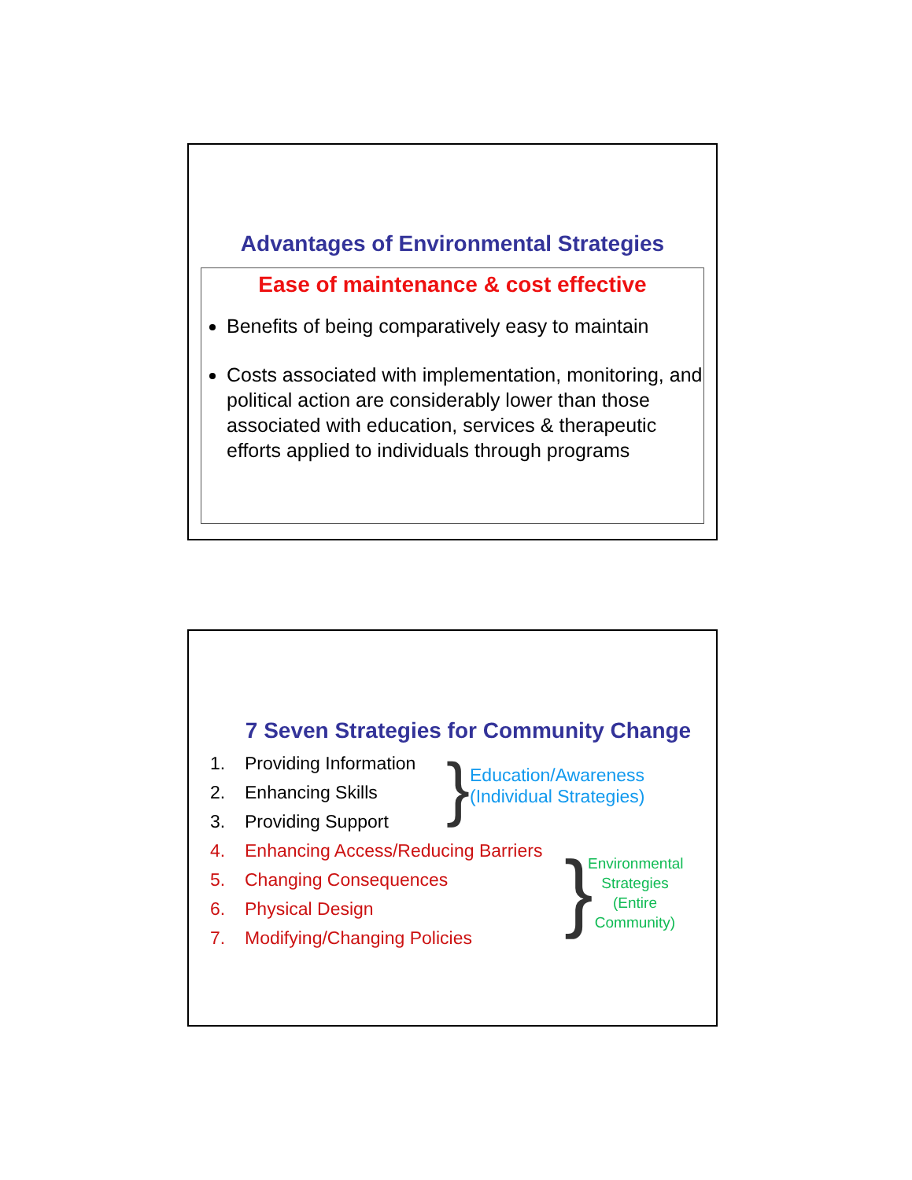Advantages of Environmental Strategies
Ease of maintenance & cost effective
Benefits of being comparatively easy to maintain
Costs associated with implementation, monitoring, and political action are considerably lower than those associated with education, services & therapeutic efforts applied to individuals through programs
7 Seven Strategies for Community Change
1. Providing Information
2. Enhancing Skills
3. Providing Support
}
Education/Awareness
(Individual Strategies)
4. Enhancing Access/Reducing Barriers
5. Changing Consequences
6. Physical Design
7. Modifying/Changing Policies
}
Environmental Strategies (Entire Community)